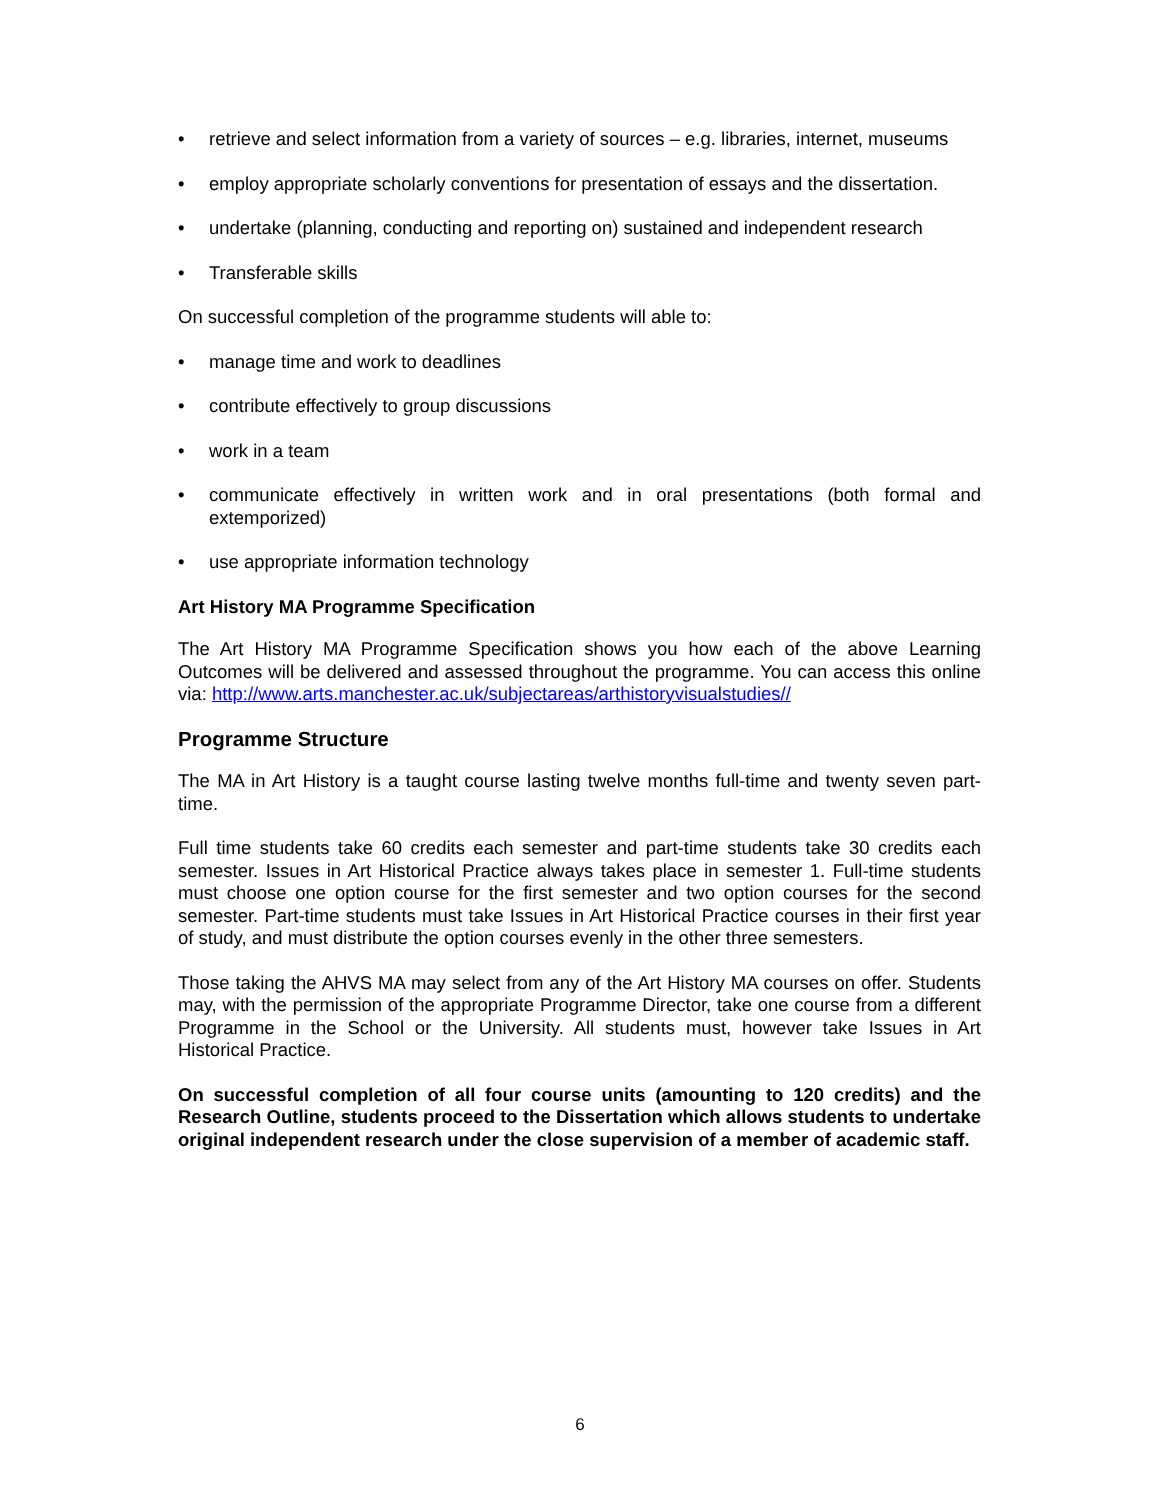• retrieve and select information from a variety of sources – e.g. libraries, internet, museums
• employ appropriate scholarly conventions for presentation of essays and the dissertation.
• undertake (planning, conducting and reporting on) sustained and independent research
• Transferable skills
On successful completion of the programme students will able to:
• manage time and work to deadlines
• contribute effectively to group discussions
• work in a team
• communicate effectively in written work and in oral presentations (both formal and extemporized)
• use appropriate information technology
Art History MA Programme Specification
The Art History MA Programme Specification shows you how each of the above Learning Outcomes will be delivered and assessed throughout the programme. You can access this online via: http://www.arts.manchester.ac.uk/subjectareas/arthistoryvisualstudies//
Programme Structure
The MA in Art History is a taught course lasting twelve months full-time and twenty seven part-time.
Full time students take 60 credits each semester and part-time students take 30 credits each semester. Issues in Art Historical Practice always takes place in semester 1. Full-time students must choose one option course for the first semester and two option courses for the second semester. Part-time students must take Issues in Art Historical Practice courses in their first year of study, and must distribute the option courses evenly in the other three semesters.
Those taking the AHVS MA may select from any of the Art History MA courses on offer. Students may, with the permission of the appropriate Programme Director, take one course from a different Programme in the School or the University. All students must, however take Issues in Art Historical Practice.
On successful completion of all four course units (amounting to 120 credits) and the Research Outline, students proceed to the Dissertation which allows students to undertake original independent research under the close supervision of a member of academic staff.
6